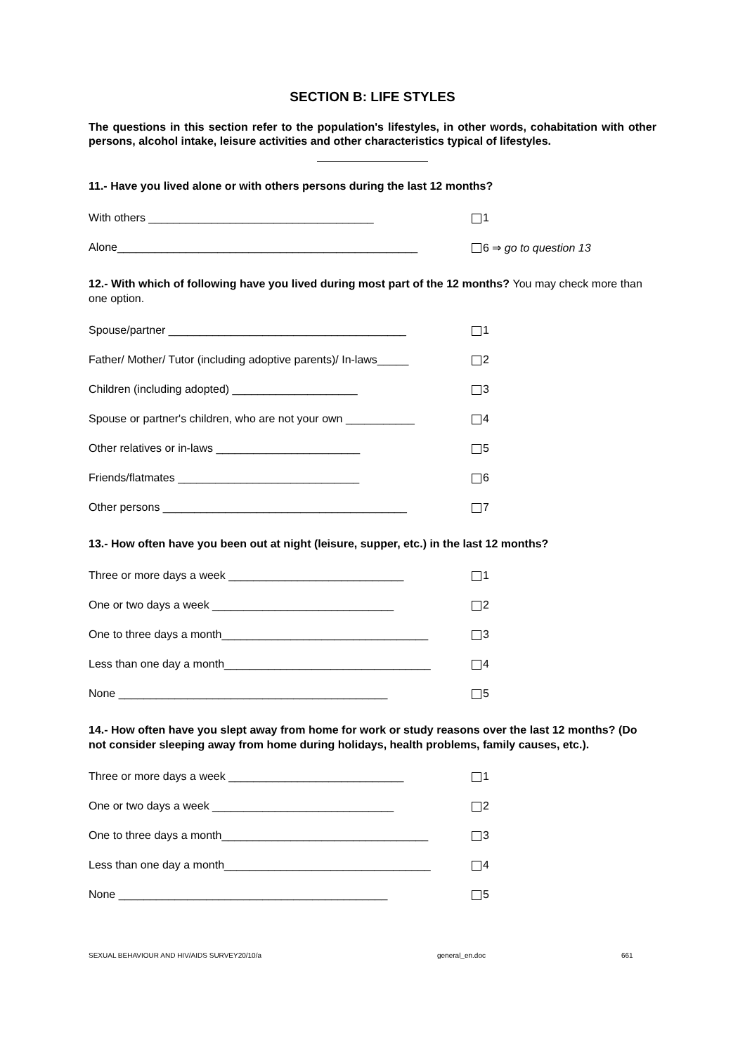SECTION B: LIFE STYLES
The questions in this section refer to the population's lifestyles, in other words, cohabitation with other persons, alcohol intake, leisure activities and other characteristics typical of lifestyles.
11.- Have you lived alone or with others persons during the last 12 months?
With others ____________________________________ 1
Alone________________________________________________ 6 ⇒ go to question 13
12.- With which of following have you lived during most part of the 12 months? You may check more than one option.
Spouse/partner ______________________________________ 1
Father/ Mother/ Tutor (including adoptive parents)/ In-laws_____ 2
Children (including adopted) ____________________ 3
Spouse or partner's children, who are not your own ___________ 4
Other relatives or in-laws _______________________ 5
Friends/flatmates _____________________________ 6
Other persons _______________________________________ 7
13.- How often have you been out at night (leisure, supper, etc.) in the last 12 months?
Three or more days a week ____________________________ 1
One or two days a week _____________________________ 2
One to three days a month_________________________________ 3
Less than one day a month_________________________________ 4
None ___________________________________________ 5
14.- How often have you slept away from home for work or study reasons over the last 12 months? (Do not consider sleeping away from home during holidays, health problems, family causes, etc.).
Three or more days a week ____________________________ 1
One or two days a week _____________________________ 2
One to three days a month_________________________________ 3
Less than one day a month_________________________________ 4
None ___________________________________________ 5
SEXUAL BEHAVIOUR AND HIV/AIDS SURVEY20/10/a general_en.doc 661